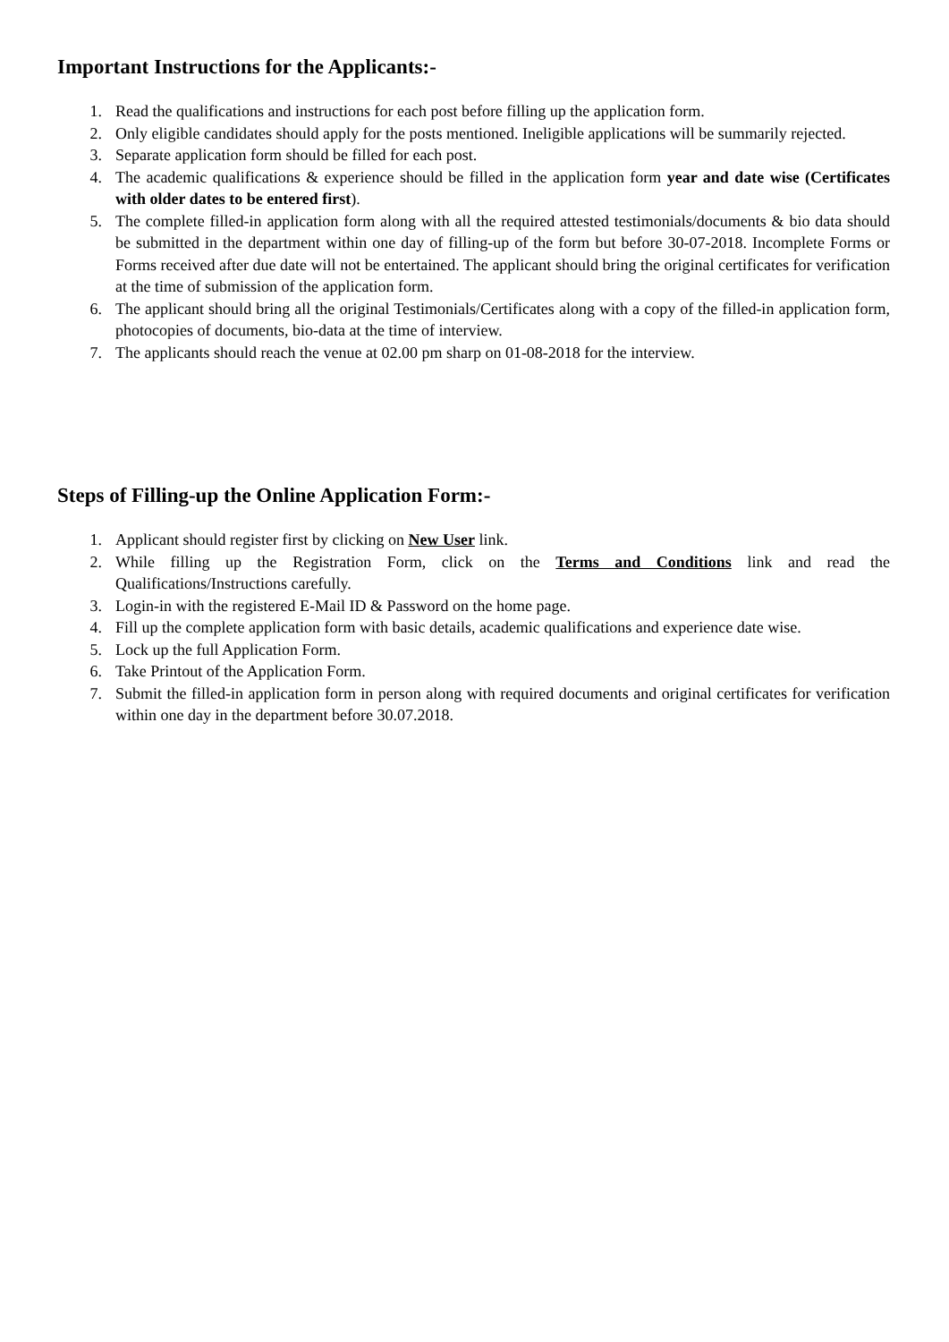Important Instructions for the Applicants:-
1. Read the qualifications and instructions for each post before filling up the application form.
2. Only eligible candidates should apply for the posts mentioned. Ineligible applications will be summarily rejected.
3. Separate application form should be filled for each post.
4. The academic qualifications & experience should be filled in the application form year and date wise (Certificates with older dates to be entered first).
5. The complete filled-in application form along with all the required attested testimonials/documents & bio data should be submitted in the department within one day of filling-up of the form but before 30-07-2018. Incomplete Forms or Forms received after due date will not be entertained. The applicant should bring the original certificates for verification at the time of submission of the application form.
6. The applicant should bring all the original Testimonials/Certificates along with a copy of the filled-in application form, photocopies of documents, bio-data at the time of interview.
7. The applicants should reach the venue at 02.00 pm sharp on 01-08-2018 for the interview.
Steps of Filling-up the Online Application Form:-
1. Applicant should register first by clicking on New User link.
2. While filling up the Registration Form, click on the Terms and Conditions link and read the Qualifications/Instructions carefully.
3. Login-in with the registered E-Mail ID & Password on the home page.
4. Fill up the complete application form with basic details, academic qualifications and experience date wise.
5. Lock up the full Application Form.
6. Take Printout of the Application Form.
7. Submit the filled-in application form in person along with required documents and original certificates for verification within one day in the department before 30.07.2018.